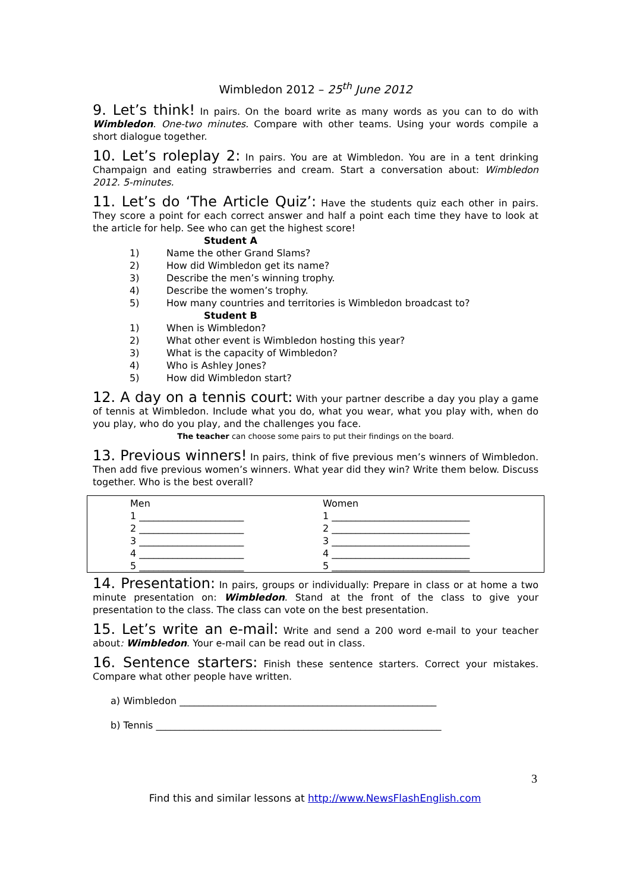Wimbledon 2012 – 25<sup>th</sup> June 2012
9. Let’s think! In pairs. On the board write as many words as you can to do with Wimbledon. One-two minutes. Compare with other teams. Using your words compile a short dialogue together.
10. Let’s roleplay 2: In pairs. You are at Wimbledon. You are in a tent drinking Champaign and eating strawberries and cream. Start a conversation about: Wimbledon 2012. 5-minutes.
11. Let’s do ‘The Article Quiz’: Have the students quiz each other in pairs. They score a point for each correct answer and half a point each time they have to look at the article for help. See who can get the highest score!
Student A
1) Name the other Grand Slams?
2) How did Wimbledon get its name?
3) Describe the men’s winning trophy.
4) Describe the women’s trophy.
5) How many countries and territories is Wimbledon broadcast to?
Student B
1) When is Wimbledon?
2) What other event is Wimbledon hosting this year?
3) What is the capacity of Wimbledon?
4) Who is Ashley Jones?
5) How did Wimbledon start?
12. A day on a tennis court: With your partner describe a day you play a game of tennis at Wimbledon. Include what you do, what you wear, what you play with, when do you play, who do you play, and the challenges you face.
The teacher can choose some pairs to put their findings on the board.
13. Previous winners! In pairs, think of five previous men’s winners of Wimbledon. Then add five previous women’s winners. What year did they win? Write them below. Discuss together. Who is the best overall?
| Men 1 ______________________ 2 ______________________ 3 ______________________ 4 ______________________ 5 ______________________ | Women 1 _____________________________ 2 _____________________________ 3 _____________________________ 4 _____________________________ 5 _____________________________ |
14. Presentation: In pairs, groups or individually: Prepare in class or at home a two minute presentation on: Wimbledon. Stand at the front of the class to give your presentation to the class. The class can vote on the best presentation.
15. Let’s write an e-mail: Write and send a 200 word e-mail to your teacher about: Wimbledon. Your e-mail can be read out in class.
16. Sentence starters: Finish these sentence starters. Correct your mistakes. Compare what other people have written.
a) Wimbledon ______________________________________________________
b) Tennis ____________________________________________________________
3
Find this and similar lessons at http://www.NewsFlashEnglish.com